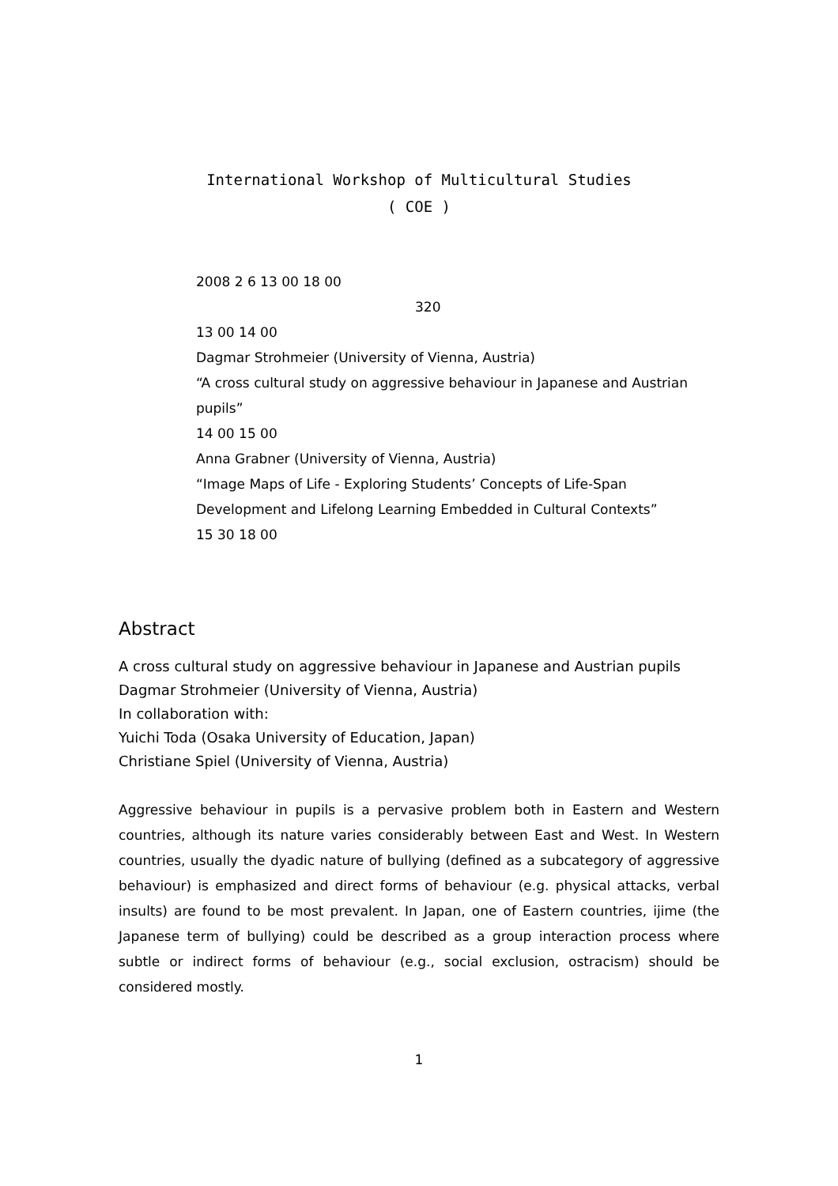International Workshop of Multicultural Studies
( COE )
2008 2 6 13 00 18 00
320
13 00 14 00
Dagmar Strohmeier (University of Vienna, Austria)
“A cross cultural study on aggressive behaviour in Japanese and Austrian pupils”
14 00 15 00
Anna Grabner (University of Vienna, Austria)
“Image Maps of Life - Exploring Students’ Concepts of Life-Span Development and Lifelong Learning Embedded in Cultural Contexts”
15 30 18 00
Abstract
A cross cultural study on aggressive behaviour in Japanese and Austrian pupils
Dagmar Strohmeier (University of Vienna, Austria)
In collaboration with:
Yuichi Toda (Osaka University of Education, Japan)
Christiane Spiel (University of Vienna, Austria)
Aggressive behaviour in pupils is a pervasive problem both in Eastern and Western countries, although its nature varies considerably between East and West. In Western countries, usually the dyadic nature of bullying (defined as a subcategory of aggressive behaviour) is emphasized and direct forms of behaviour (e.g. physical attacks, verbal insults) are found to be most prevalent. In Japan, one of Eastern countries, ijime (the Japanese term of bullying) could be described as a group interaction process where subtle or indirect forms of behaviour (e.g., social exclusion, ostracism) should be considered mostly.
1